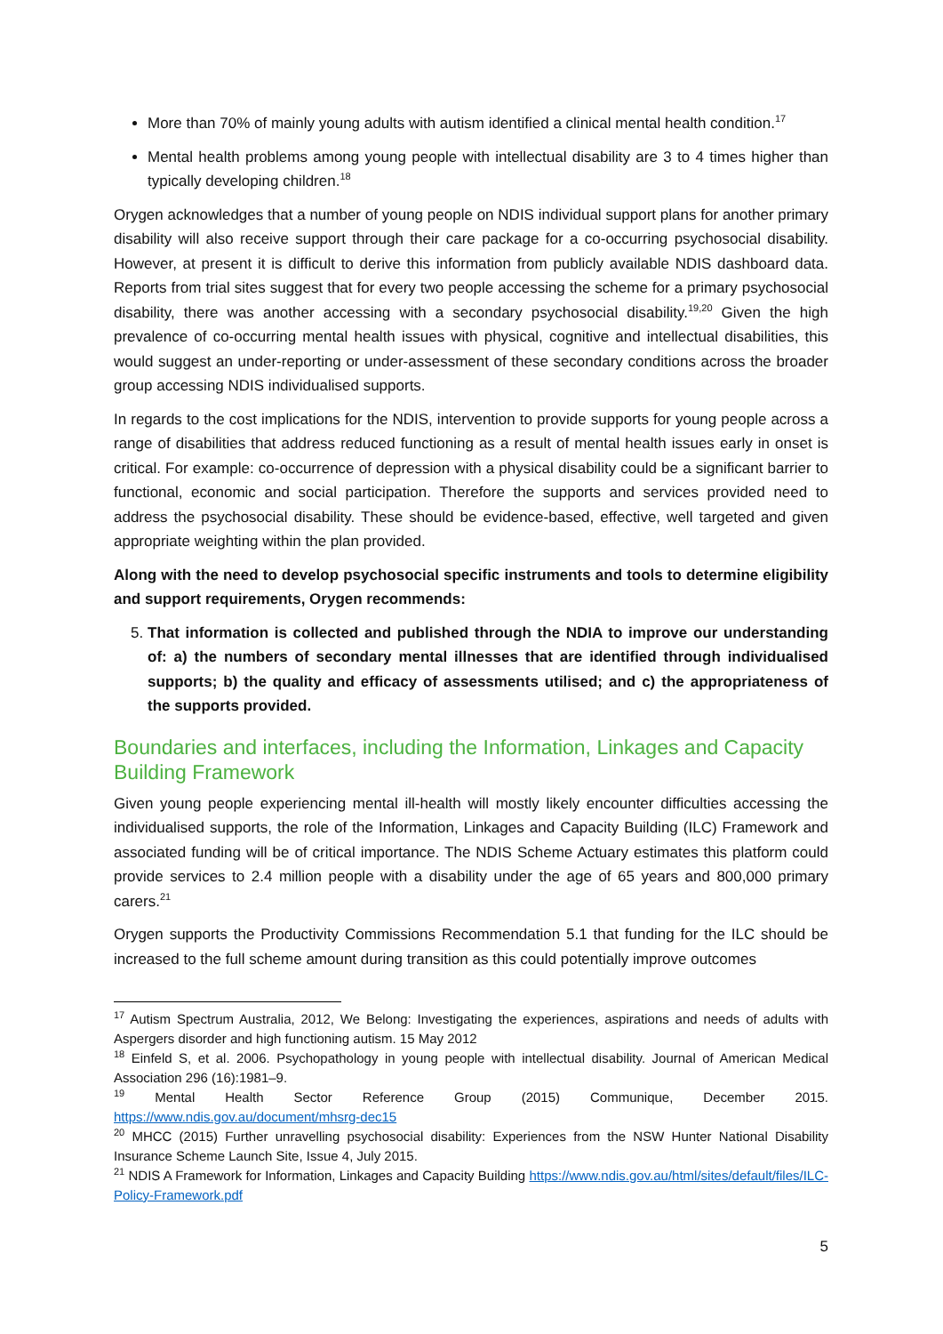More than 70% of mainly young adults with autism identified a clinical mental health condition.<sup>17</sup>
Mental health problems among young people with intellectual disability are 3 to 4 times higher than typically developing children.<sup>18</sup>
Orygen acknowledges that a number of young people on NDIS individual support plans for another primary disability will also receive support through their care package for a co-occurring psychosocial disability. However, at present it is difficult to derive this information from publicly available NDIS dashboard data. Reports from trial sites suggest that for every two people accessing the scheme for a primary psychosocial disability, there was another accessing with a secondary psychosocial disability.<sup>19,20</sup> Given the high prevalence of co-occurring mental health issues with physical, cognitive and intellectual disabilities, this would suggest an under-reporting or under-assessment of these secondary conditions across the broader group accessing NDIS individualised supports.
In regards to the cost implications for the NDIS, intervention to provide supports for young people across a range of disabilities that address reduced functioning as a result of mental health issues early in onset is critical. For example: co-occurrence of depression with a physical disability could be a significant barrier to functional, economic and social participation. Therefore the supports and services provided need to address the psychosocial disability. These should be evidence-based, effective, well targeted and given appropriate weighting within the plan provided.
Along with the need to develop psychosocial specific instruments and tools to determine eligibility and support requirements, Orygen recommends:
5. That information is collected and published through the NDIA to improve our understanding of: a) the numbers of secondary mental illnesses that are identified through individualised supports; b) the quality and efficacy of assessments utilised; and c) the appropriateness of the supports provided.
Boundaries and interfaces, including the Information, Linkages and Capacity Building Framework
Given young people experiencing mental ill-health will mostly likely encounter difficulties accessing the individualised supports, the role of the Information, Linkages and Capacity Building (ILC) Framework and associated funding will be of critical importance. The NDIS Scheme Actuary estimates this platform could provide services to 2.4 million people with a disability under the age of 65 years and 800,000 primary carers.<sup>21</sup>
Orygen supports the Productivity Commissions Recommendation 5.1 that funding for the ILC should be increased to the full scheme amount during transition as this could potentially improve outcomes
<sup>17</sup> Autism Spectrum Australia, 2012, We Belong: Investigating the experiences, aspirations and needs of adults with Aspergers disorder and high functioning autism. 15 May 2012
<sup>18</sup> Einfeld S, et al. 2006. Psychopathology in young people with intellectual disability. Journal of American Medical Association 296 (16):1981–9.
<sup>19</sup> Mental Health Sector Reference Group (2015) Communique, December 2015. https://www.ndis.gov.au/document/mhsrg-dec15
<sup>20</sup> MHCC (2015) Further unravelling psychosocial disability: Experiences from the NSW Hunter National Disability Insurance Scheme Launch Site, Issue 4, July 2015.
<sup>21</sup> NDIS A Framework for Information, Linkages and Capacity Building https://www.ndis.gov.au/html/sites/default/files/ILC-Policy-Framework.pdf
5